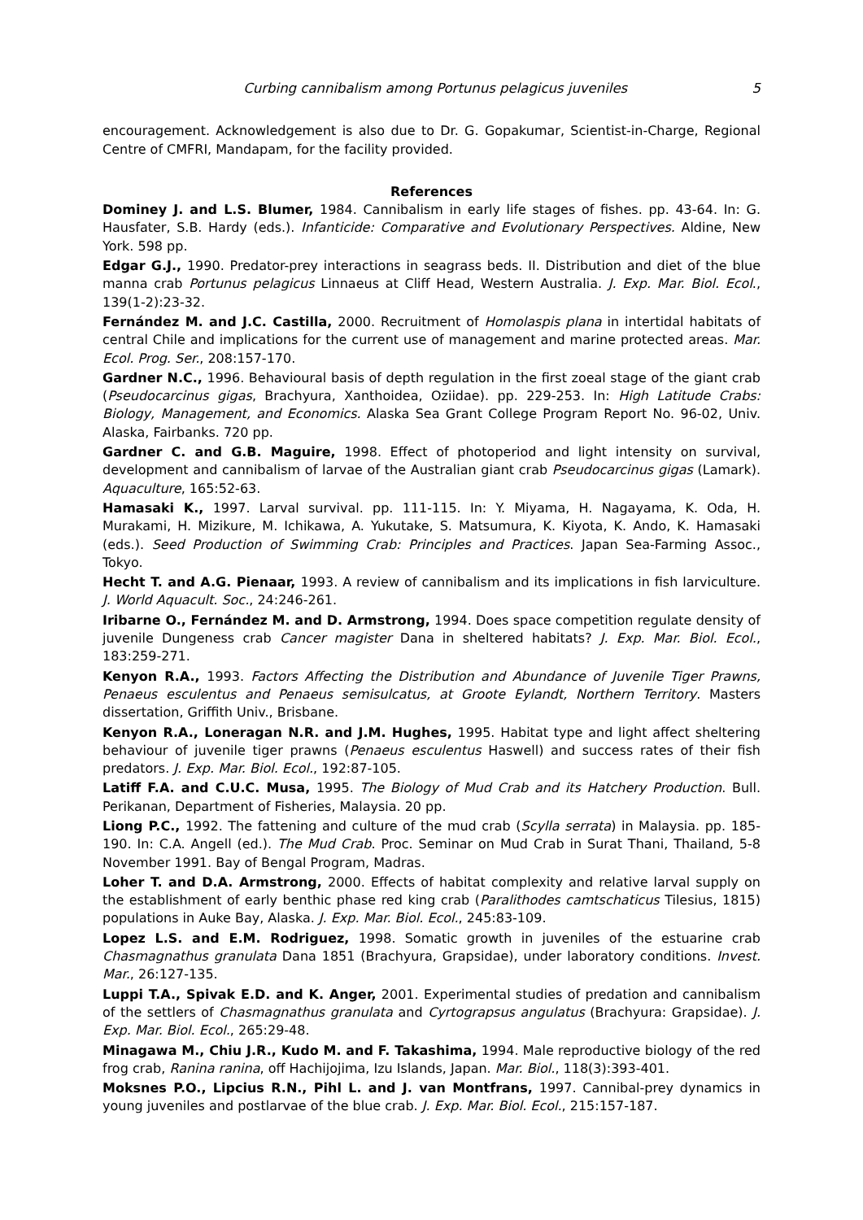Curbing cannibalism among Portunus pelagicus juveniles 5
encouragement. Acknowledgement is also due to Dr. G. Gopakumar, Scientist-in-Charge, Regional Centre of CMFRI, Mandapam, for the facility provided.
References
Dominey J. and L.S. Blumer, 1984. Cannibalism in early life stages of fishes. pp. 43-64. In: G. Hausfater, S.B. Hardy (eds.). Infanticide: Comparative and Evolutionary Perspectives. Aldine, New York. 598 pp.
Edgar G.J., 1990. Predator-prey interactions in seagrass beds. II. Distribution and diet of the blue manna crab Portunus pelagicus Linnaeus at Cliff Head, Western Australia. J. Exp. Mar. Biol. Ecol., 139(1-2):23-32.
Fernández M. and J.C. Castilla, 2000. Recruitment of Homolaspis plana in intertidal habitats of central Chile and implications for the current use of management and marine protected areas. Mar. Ecol. Prog. Ser., 208:157-170.
Gardner N.C., 1996. Behavioural basis of depth regulation in the first zoeal stage of the giant crab (Pseudocarcinus gigas, Brachyura, Xanthoidea, Oziidae). pp. 229-253. In: High Latitude Crabs: Biology, Management, and Economics. Alaska Sea Grant College Program Report No. 96-02, Univ. Alaska, Fairbanks. 720 pp.
Gardner C. and G.B. Maguire, 1998. Effect of photoperiod and light intensity on survival, development and cannibalism of larvae of the Australian giant crab Pseudocarcinus gigas (Lamark). Aquaculture, 165:52-63.
Hamasaki K., 1997. Larval survival. pp. 111-115. In: Y. Miyama, H. Nagayama, K. Oda, H. Murakami, H. Mizikure, M. Ichikawa, A. Yukutake, S. Matsumura, K. Kiyota, K. Ando, K. Hamasaki (eds.). Seed Production of Swimming Crab: Principles and Practices. Japan Sea-Farming Assoc., Tokyo.
Hecht T. and A.G. Pienaar, 1993. A review of cannibalism and its implications in fish larviculture. J. World Aquacult. Soc., 24:246-261.
Iribarne O., Fernández M. and D. Armstrong, 1994. Does space competition regulate density of juvenile Dungeness crab Cancer magister Dana in sheltered habitats? J. Exp. Mar. Biol. Ecol., 183:259-271.
Kenyon R.A., 1993. Factors Affecting the Distribution and Abundance of Juvenile Tiger Prawns, Penaeus esculentus and Penaeus semisulcatus, at Groote Eylandt, Northern Territory. Masters dissertation, Griffith Univ., Brisbane.
Kenyon R.A., Loneragan N.R. and J.M. Hughes, 1995. Habitat type and light affect sheltering behaviour of juvenile tiger prawns (Penaeus esculentus Haswell) and success rates of their fish predators. J. Exp. Mar. Biol. Ecol., 192:87-105.
Latiff F.A. and C.U.C. Musa, 1995. The Biology of Mud Crab and its Hatchery Production. Bull. Perikanan, Department of Fisheries, Malaysia. 20 pp.
Liong P.C., 1992. The fattening and culture of the mud crab (Scylla serrata) in Malaysia. pp. 185-190. In: C.A. Angell (ed.). The Mud Crab. Proc. Seminar on Mud Crab in Surat Thani, Thailand, 5-8 November 1991. Bay of Bengal Program, Madras.
Loher T. and D.A. Armstrong, 2000. Effects of habitat complexity and relative larval supply on the establishment of early benthic phase red king crab (Paralithodes camtschaticus Tilesius, 1815) populations in Auke Bay, Alaska. J. Exp. Mar. Biol. Ecol., 245:83-109.
Lopez L.S. and E.M. Rodriguez, 1998. Somatic growth in juveniles of the estuarine crab Chasmagnathus granulata Dana 1851 (Brachyura, Grapsidae), under laboratory conditions. Invest. Mar., 26:127-135.
Luppi T.A., Spivak E.D. and K. Anger, 2001. Experimental studies of predation and cannibalism of the settlers of Chasmagnathus granulata and Cyrtograpsus angulatus (Brachyura: Grapsidae). J. Exp. Mar. Biol. Ecol., 265:29-48.
Minagawa M., Chiu J.R., Kudo M. and F. Takashima, 1994. Male reproductive biology of the red frog crab, Ranina ranina, off Hachijojima, Izu Islands, Japan. Mar. Biol., 118(3):393-401.
Moksnes P.O., Lipcius R.N., Pihl L. and J. van Montfrans, 1997. Cannibal-prey dynamics in young juveniles and postlarvae of the blue crab. J. Exp. Mar. Biol. Ecol., 215:157-187.